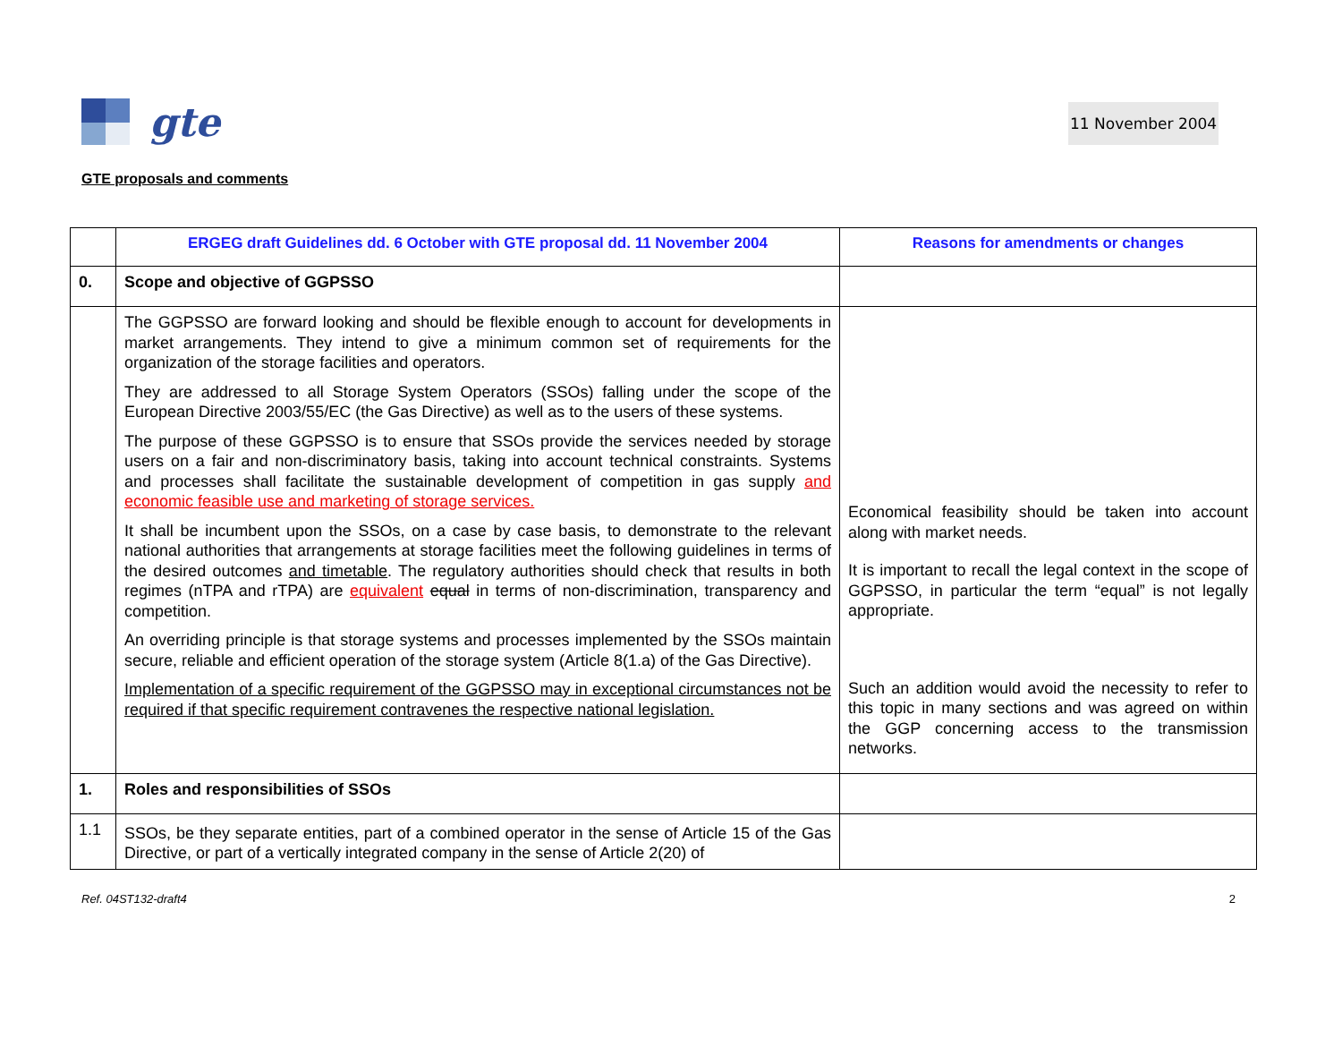gte
11 November 2004
GTE proposals and comments
| | ERGEG draft Guidelines dd. 6 October with GTE proposal dd. 11 November 2004 | Reasons for amendments or changes |
| --- | --- | --- |
| 0. | Scope and objective of GGPSSO | |
| | The GGPSSO are forward looking and should be flexible enough to account for developments in market arrangements. They intend to give a minimum common set of requirements for the organization of the storage facilities and operators. They are addressed to all Storage System Operators (SSOs) falling under the scope of the European Directive 2003/55/EC (the Gas Directive) as well as to the users of these systems. The purpose of these GGPSSO is to ensure that SSOs provide the services needed by storage users on a fair and non-discriminatory basis, taking into account technical constraints. Systems and processes shall facilitate the sustainable development of competition in gas supply and economic feasible use and marketing of storage services. It shall be incumbent upon the SSOs, on a case by case basis, to demonstrate to the relevant national authorities that arrangements at storage facilities meet the following guidelines in terms of the desired outcomes and timetable . The regulatory authorities should check that results in both regimes (nTPA and rTPA) are equivalent equal in terms of non-discrimination, transparency and competition. An overriding principle is that storage systems and processes implemented by the SSOs maintain secure, reliable and efficient operation of the storage system (Article 8(1.a) of the Gas Directive). Implementation of a specific requirement of the GGPSSO may in exceptional circumstances not be required if that specific requirement contravenes the respective national legislation. | Economical feasibility should be taken into account along with market needs. It is important to recall the legal context in the scope of GGPSSO, in particular the term “equal” is not legally appropriate. Such an addition would avoid the necessity to refer to this topic in many sections and was agreed on within the GGP concerning access to the transmission networks. |
| 1. | Roles and responsibilities of SSOs | |
| 1.1 | SSOs, be they separate entities, part of a combined operator in the sense of Article 15 of the Gas Directive, or part of a vertically integrated company in the sense of Article 2(20) of | |
Ref. 04ST132-draft4 2